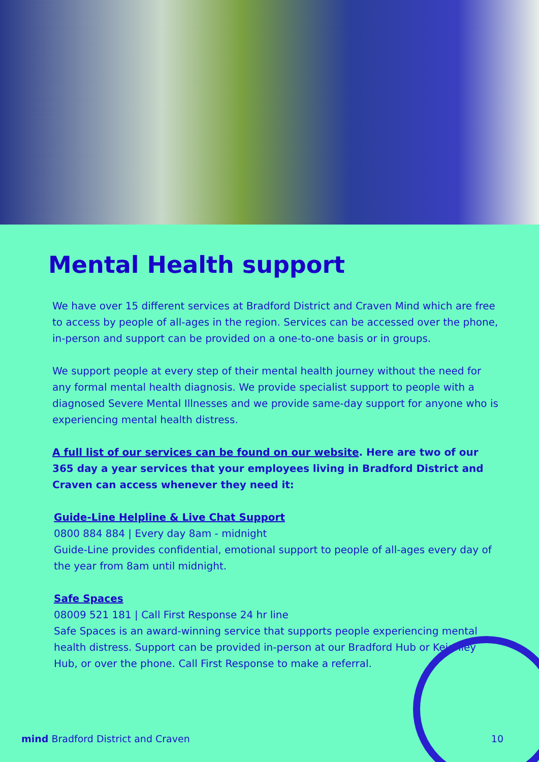Mental Health support
We have over 15 different services at Bradford District and Craven Mind which are free to access by people of all-ages in the region. Services can be accessed over the phone, in-person and support can be provided on a one-to-one basis or in groups.
We support people at every step of their mental health journey without the need for any formal mental health diagnosis. We provide specialist support to people with a diagnosed Severe Mental Illnesses and we provide same-day support for anyone who is experiencing mental health distress.
A full list of our services can be found on our website. Here are two of our 365 day a year services that your employees living in Bradford District and Craven can access whenever they need it:
Guide-Line Helpline & Live Chat Support
0800 884 884 | Every day 8am - midnight
Guide-Line provides confidential, emotional support to people of all-ages every day of the year from 8am until midnight.
Safe Spaces
08009 521 181 | Call First Response 24 hr line
Safe Spaces is an award-winning service that supports people experiencing mental health distress. Support can be provided in-person at our Bradford Hub or Keighley Hub, or over the phone. Call First Response to make a referral.
mind Bradford District and Craven 10